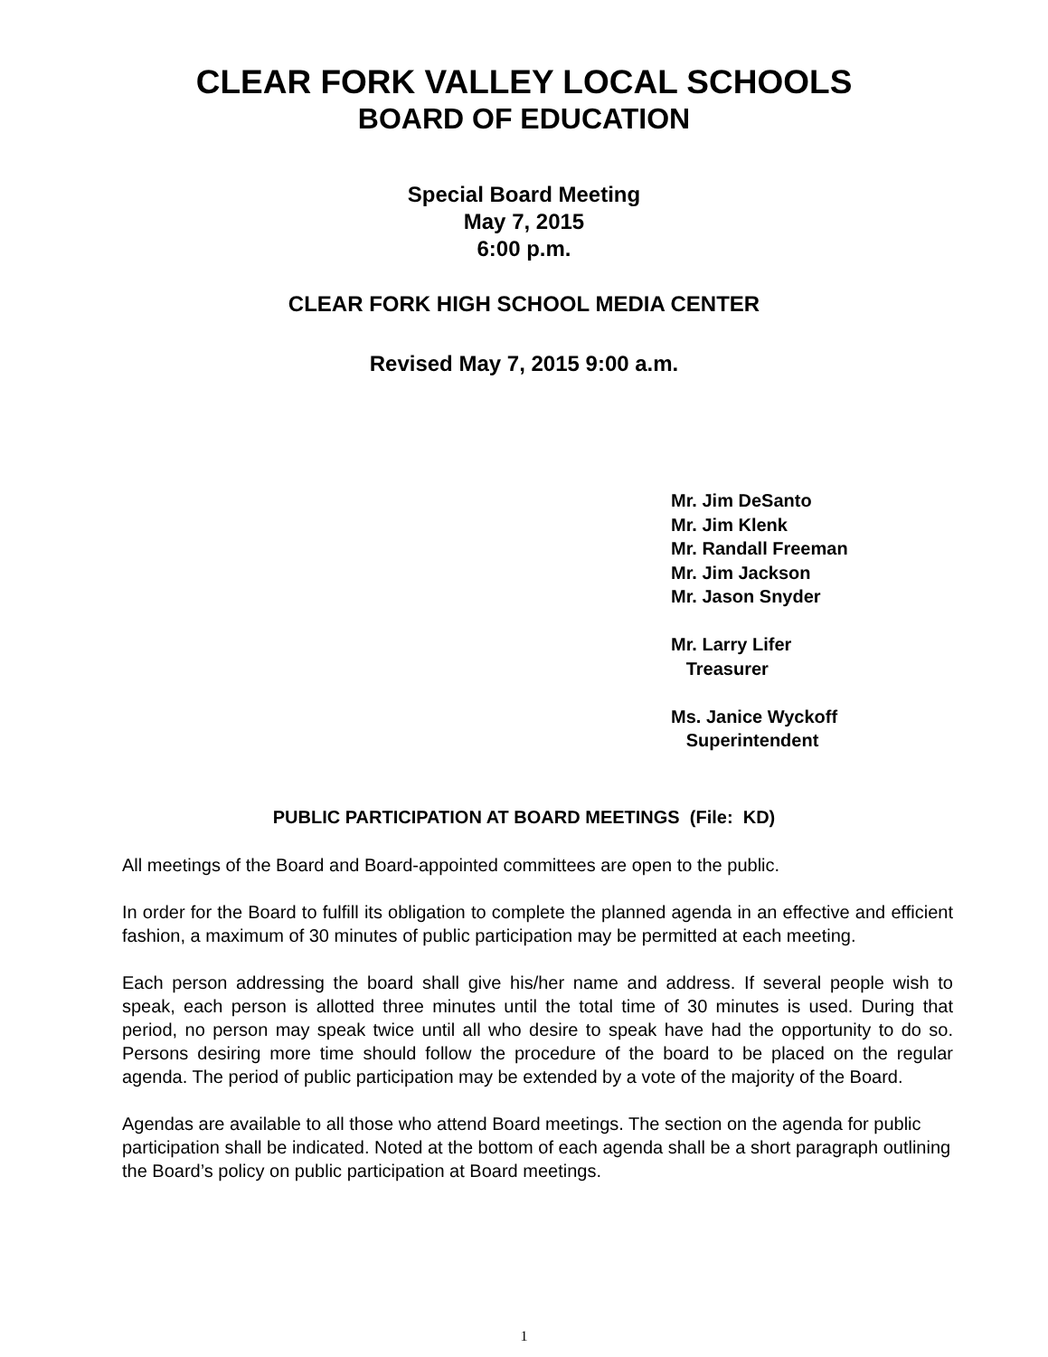CLEAR FORK VALLEY LOCAL SCHOOLS
BOARD OF EDUCATION
Special Board Meeting
May 7, 2015
6:00 p.m.
CLEAR FORK HIGH SCHOOL MEDIA CENTER
Revised May 7, 2015 9:00 a.m.
Mr. Jim DeSanto
Mr. Jim Klenk
Mr. Randall Freeman
Mr. Jim Jackson
Mr. Jason Snyder
Mr. Larry Lifer
Treasurer
Ms. Janice Wyckoff
Superintendent
PUBLIC PARTICIPATION AT BOARD MEETINGS (File: KD)
All meetings of the Board and Board-appointed committees are open to the public.
In order for the Board to fulfill its obligation to complete the planned agenda in an effective and efficient fashion, a maximum of 30 minutes of public participation may be permitted at each meeting.
Each person addressing the board shall give his/her name and address. If several people wish to speak, each person is allotted three minutes until the total time of 30 minutes is used. During that period, no person may speak twice until all who desire to speak have had the opportunity to do so. Persons desiring more time should follow the procedure of the board to be placed on the regular agenda. The period of public participation may be extended by a vote of the majority of the Board.
Agendas are available to all those who attend Board meetings. The section on the agenda for public participation shall be indicated. Noted at the bottom of each agenda shall be a short paragraph outlining the Board’s policy on public participation at Board meetings.
1